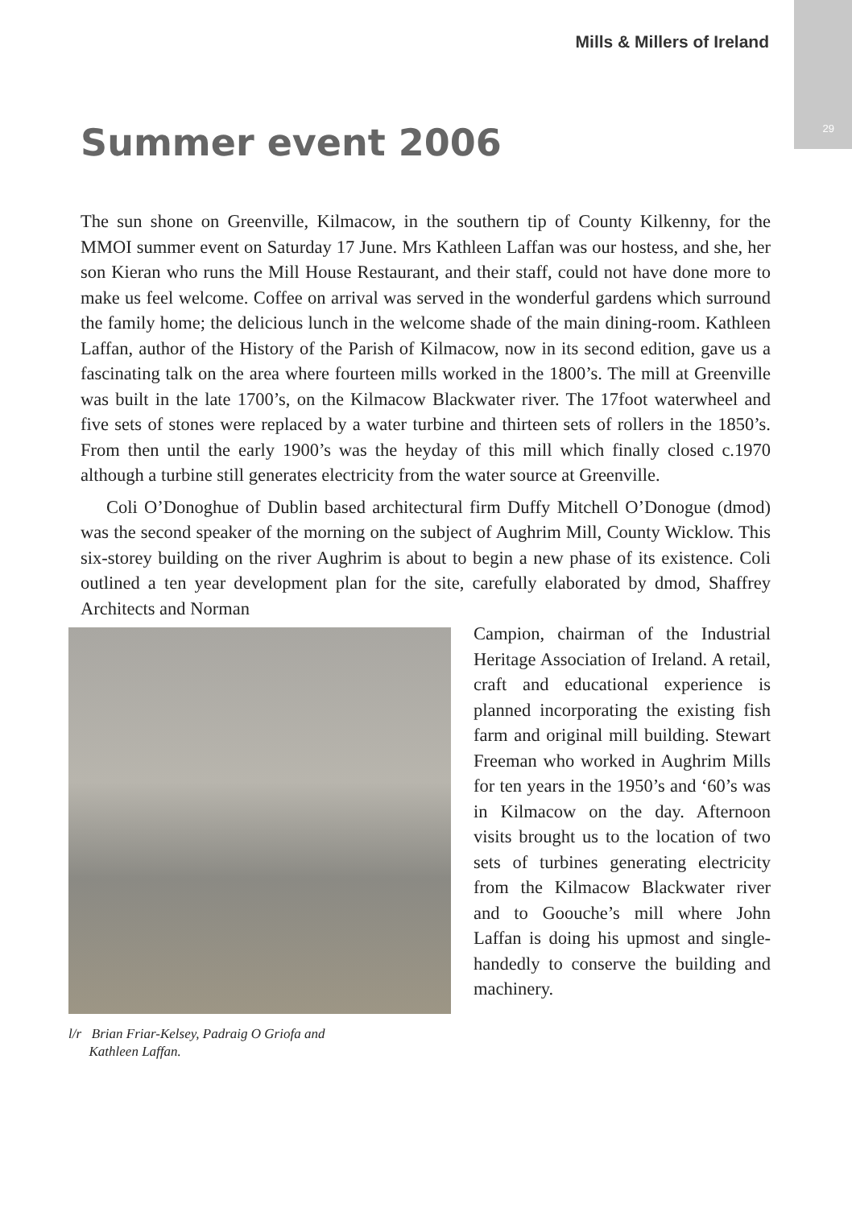29
Mills & Millers of Ireland
Summer event 2006
The sun shone on Greenville, Kilmacow, in the southern tip of County Kilkenny, for the MMOI summer event on Saturday 17 June. Mrs Kathleen Laffan was our hostess, and she, her son Kieran who runs the Mill House Restaurant, and their staff, could not have done more to make us feel welcome. Coffee on arrival was served in the wonderful gardens which surround the family home; the delicious lunch in the welcome shade of the main dining-room. Kathleen Laffan, author of the History of the Parish of Kilmacow, now in its second edition, gave us a fascinating talk on the area where fourteen mills worked in the 1800’s. The mill at Greenville was built in the late 1700’s, on the Kilmacow Blackwater river. The 17foot waterwheel and five sets of stones were replaced by a water turbine and thirteen sets of rollers in the 1850’s. From then until the early 1900’s was the heyday of this mill which finally closed c.1970 although a turbine still generates electricity from the water source at Greenville.
Coli O’Donoghue of Dublin based architectural firm Duffy Mitchell O’Donogue (dmod) was the second speaker of the morning on the subject of Aughrim Mill, County Wicklow. This six-storey building on the river Aughrim is about to begin a new phase of its existence. Coli outlined a ten year development plan for the site, carefully elaborated by dmod, Shaffrey Architects and Norman
l/r Brian Friar-Kelsey, Padraig O Griofa and
Kathleen Laffan.
Campion, chairman of the Industrial Heritage Association of Ireland. A retail, craft and educational experience is planned incorporating the existing fish farm and original mill building. Stewart Freeman who worked in Aughrim Mills for ten years in the 1950’s and ‘60’s was in Kilmacow on the day. Afternoon visits brought us to the location of two sets of turbines generating electricity from the Kilmacow Blackwater river and to Goouche’s mill where John Laffan is doing his upmost and single-handedly to conserve the building and machinery.